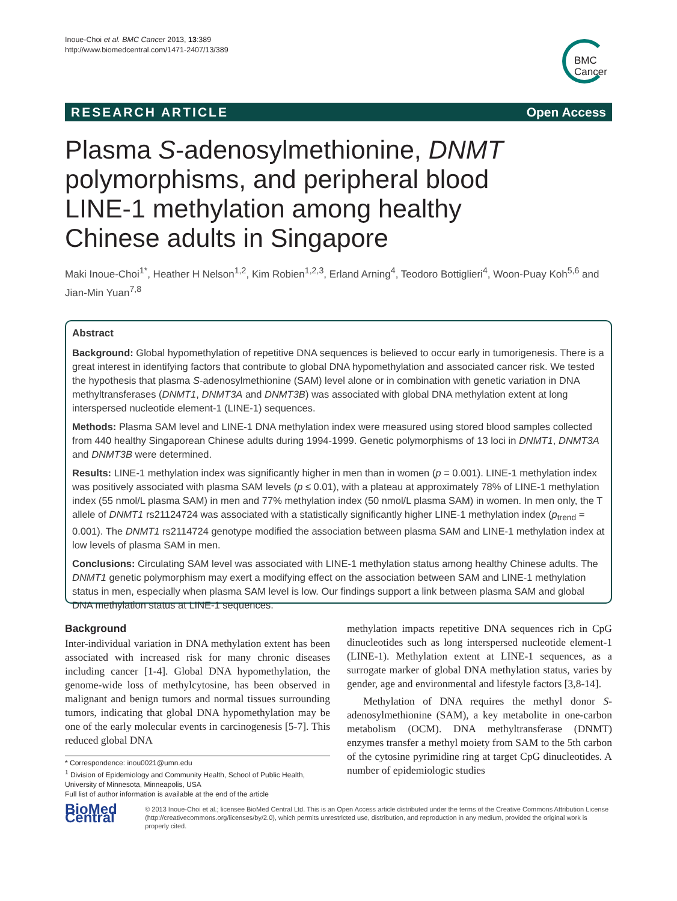Inoue-Choi et al. BMC Cancer 2013, 13:389
http://www.biomedcentral.com/1471-2407/13/389
BMC
Cancer
RESEARCH ARTICLE Open Access
Plasma S-adenosylmethionine, DNMT polymorphisms, and peripheral blood LINE-1 methylation among healthy Chinese adults in Singapore
Maki Inoue-Choi<sup>1*</sup>, Heather H Nelson<sup>1,2</sup>, Kim Robien<sup>1,2,3</sup>, Erland Arning<sup>4</sup>, Teodoro Bottiglieri<sup>4</sup>, Woon-Puay Koh<sup>5,6</sup> and Jian-Min Yuan<sup>7,8</sup>
Abstract
Background: Global hypomethylation of repetitive DNA sequences is believed to occur early in tumorigenesis. There is a great interest in identifying factors that contribute to global DNA hypomethylation and associated cancer risk. We tested the hypothesis that plasma S-adenosylmethionine (SAM) level alone or in combination with genetic variation in DNA methyltransferases (DNMT1, DNMT3A and DNMT3B) was associated with global DNA methylation extent at long interspersed nucleotide element-1 (LINE-1) sequences.
Methods: Plasma SAM level and LINE-1 DNA methylation index were measured using stored blood samples collected from 440 healthy Singaporean Chinese adults during 1994-1999. Genetic polymorphisms of 13 loci in DNMT1, DNMT3A and DNMT3B were determined.
Results: LINE-1 methylation index was significantly higher in men than in women (p = 0.001). LINE-1 methylation index was positively associated with plasma SAM levels (p ≤ 0.01), with a plateau at approximately 78% of LINE-1 methylation index (55 nmol/L plasma SAM) in men and 77% methylation index (50 nmol/L plasma SAM) in women. In men only, the T allele of DNMT1 rs21124724 was associated with a statistically significantly higher LINE-1 methylation index (p<sub>trend</sub> = 0.001). The DNMT1 rs2114724 genotype modified the association between plasma SAM and LINE-1 methylation index at low levels of plasma SAM in men.
Conclusions: Circulating SAM level was associated with LINE-1 methylation status among healthy Chinese adults. The DNMT1 genetic polymorphism may exert a modifying effect on the association between SAM and LINE-1 methylation status in men, especially when plasma SAM level is low. Our findings support a link between plasma SAM and global DNA methylation status at LINE-1 sequences.
Background
Inter-individual variation in DNA methylation extent has been associated with increased risk for many chronic diseases including cancer [1-4]. Global DNA hypomethylation, the genome-wide loss of methylcytosine, has been observed in malignant and benign tumors and normal tissues surrounding tumors, indicating that global DNA hypomethylation may be one of the early molecular events in carcinogenesis [5-7]. This reduced global DNA
* Correspondence: inou0021@umn.edu
<sup>1</sup> Division of Epidemiology and Community Health, School of Public Health, University of Minnesota, Minneapolis, USA
Full list of author information is available at the end of the article
methylation impacts repetitive DNA sequences rich in CpG dinucleotides such as long interspersed nucleotide element-1 (LINE-1). Methylation extent at LINE-1 sequences, as a surrogate marker of global DNA methylation status, varies by gender, age and environmental and lifestyle factors [3,8-14].
Methylation of DNA requires the methyl donor S-adenosylmethionine (SAM), a key metabolite in one-carbon metabolism (OCM). DNA methyltransferase (DNMT) enzymes transfer a methyl moiety from SAM to the 5th carbon of the cytosine pyrimidine ring at target CpG dinucleotides. A number of epidemiologic studies
BioMed Central
© 2013 Inoue-Choi et al.; licensee BioMed Central Ltd. This is an Open Access article distributed under the terms of the Creative Commons Attribution License (http://creativecommons.org/licenses/by/2.0), which permits unrestricted use, distribution, and reproduction in any medium, provided the original work is properly cited.